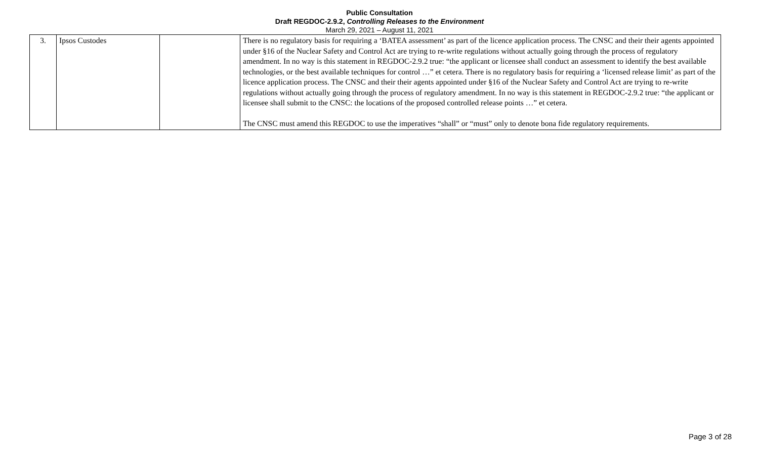Public Consultation
Draft REGDOC-2.9.2, Controlling Releases to the Environment
March 29, 2021 – August 11, 2021
| 3. | Ipsos Custodes | | There is no regulatory basis for requiring a ‘BATEA assessment’ as part of the licence application process. The CNSC and their their agents appointed under §16 of the Nuclear Safety and Control Act are trying to re-write regulations without actually going through the process of regulatory amendment. In no way is this statement in REGDOC-2.9.2 true: “the applicant or licensee shall conduct an assessment to identify the best available technologies, or the best available techniques for control …” et cetera. There is no regulatory basis for requiring a ‘licensed release limit’ as part of the licence application process. The CNSC and their their agents appointed under §16 of the Nuclear Safety and Control Act are trying to re-write regulations without actually going through the process of regulatory amendment. In no way is this statement in REGDOC-2.9.2 true: “the applicant or licensee shall submit to the CNSC: the locations of the proposed controlled release points …” et cetera. The CNSC must amend this REGDOC to use the imperatives “shall” or “must” only to denote bona fide regulatory requirements. |
Page 3 of 28